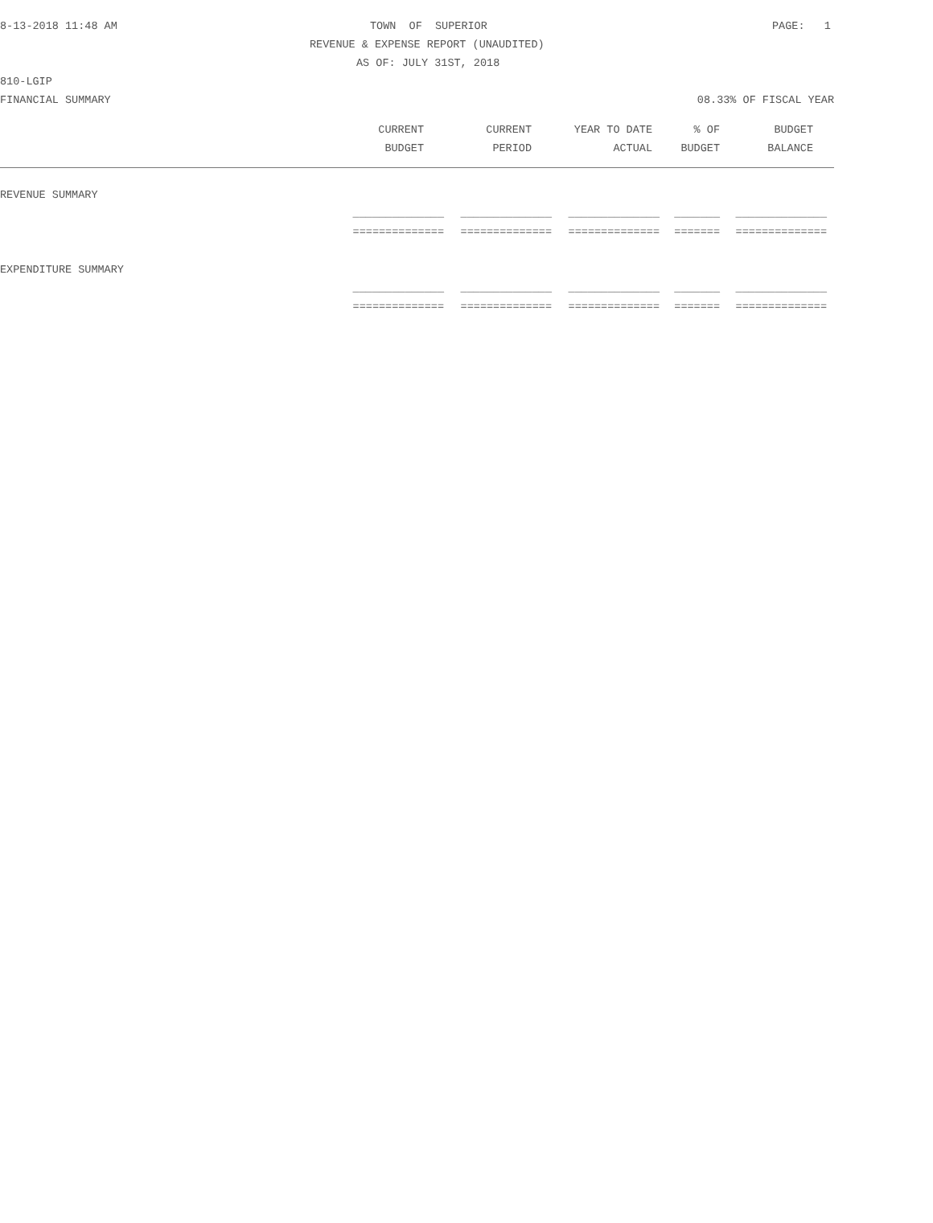8-13-2018 11:48 AM TOWN OF SUPERIOR PAGE: 1
REVENUE & EXPENSE REPORT (UNAUDITED)
AS OF: JULY 31ST, 2018
810-LGIP
FINANCIAL SUMMARY 08.33% OF FISCAL YEAR
| CURRENT | CURRENT | YEAR TO DATE | % OF | BUDGET | |
| --- | --- | --- | --- | --- | --- |
| BUDGET | PERIOD | ACTUAL | BUDGET | BALANCE | |
| REVENUE SUMMARY | | | | | |
| ______________ | ______________ | ______________ | _______ | ______________ | |
| ============== | ============== | ============== | ======= | ============== | |
| EXPENDITURE SUMMARY | | | | | |
| ______________ | ______________ | ______________ | _______ | ______________ | |
| ============== | ============== | ============== | ======= | ============== | |